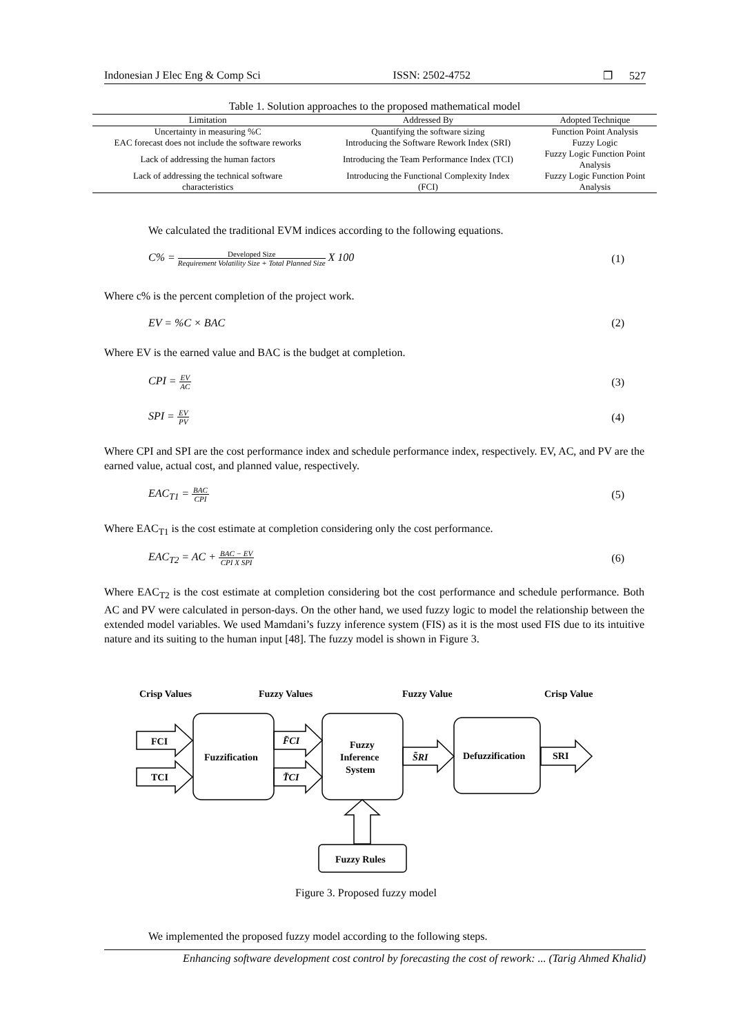Indonesian J Elec Eng & Comp Sci ISSN: 2502-4752 ❐ 527
Table 1. Solution approaches to the proposed mathematical model
| Limitation | Addressed By | Adopted Technique |
| --- | --- | --- |
| Uncertainty in measuring %C | Quantifying the software sizing | Function Point Analysis |
| EAC forecast does not include the software reworks | Introducing the Software Rework Index (SRI) | Fuzzy Logic |
| Lack of addressing the human factors | Introducing the Team Performance Index (TCI) | Fuzzy Logic Function Point Analysis |
| Lack of addressing the technical software characteristics | Introducing the Functional Complexity Index (FCI) | Fuzzy Logic Function Point Analysis |
We calculated the traditional EVM indices according to the following equations.
C% =
Developed Size
Requirement Volatility Size + Total Planned Size
X 100 (1)
Where c% is the percent completion of the project work.
EV = %C × BAC (2)
Where EV is the earned value and BAC is the budget at completion.
CPI =
EV
AC
(3)
SPI =
EV
PV
(4)
Where CPI and SPI are the cost performance index and schedule performance index, respectively. EV, AC, and PV are the earned value, actual cost, and planned value, respectively.
EAC<sub>T1</sub> =
BAC
CPI
(5)
Where EAC<sub>T1</sub> is the cost estimate at completion considering only the cost performance.
EAC<sub>T2</sub> = AC +
BAC − EV
CPI X SPI
(6)
Where EAC<sub>T2</sub> is the cost estimate at completion considering bot the cost performance and schedule performance. Both AC and PV were calculated in person-days. On the other hand, we used fuzzy logic to model the relationship between the extended model variables. We used Mamdani’s fuzzy inference system (FIS) as it is the most used FIS due to its intuitive nature and its suiting to the human input [48]. The fuzzy model is shown in Figure 3.
Crisp Values
Fuzzy Values
Fuzzy Value
Crisp Value
FCI
TCI
Fuzzification
F͂CI
T͂CI
Fuzzy
Inference
System
S͂RI
Defuzzification
SRI
Fuzzy Rules
Figure 3. Proposed fuzzy model
We implemented the proposed fuzzy model according to the following steps.
Enhancing software development cost control by forecasting the cost of rework: ... (Tarig Ahmed Khalid)